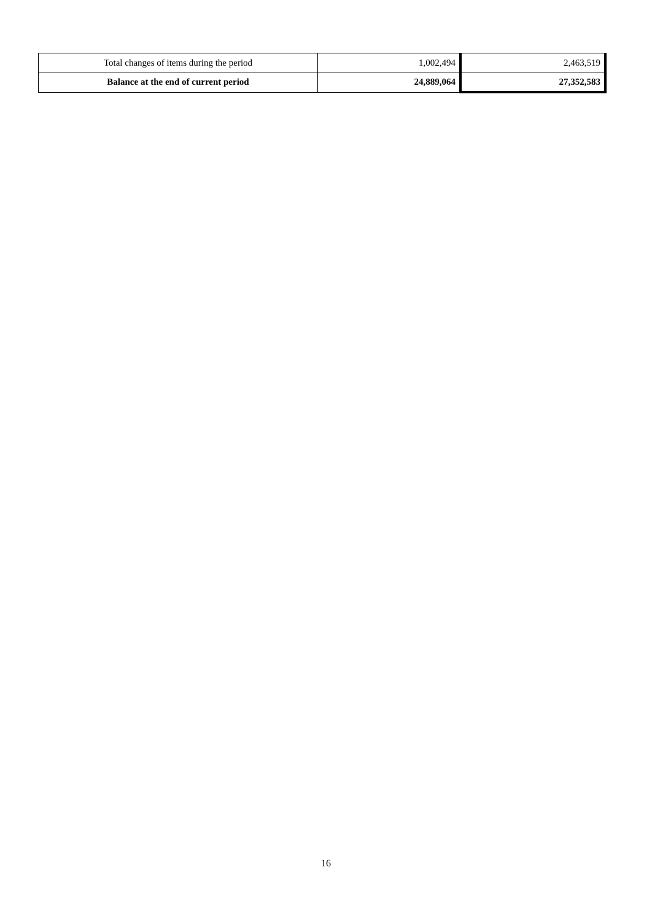| Total changes of items during the period | 1,002,494 | 2,463,519 |
| Balance at the end of current period | 24,889,064 | 27,352,583 |
16